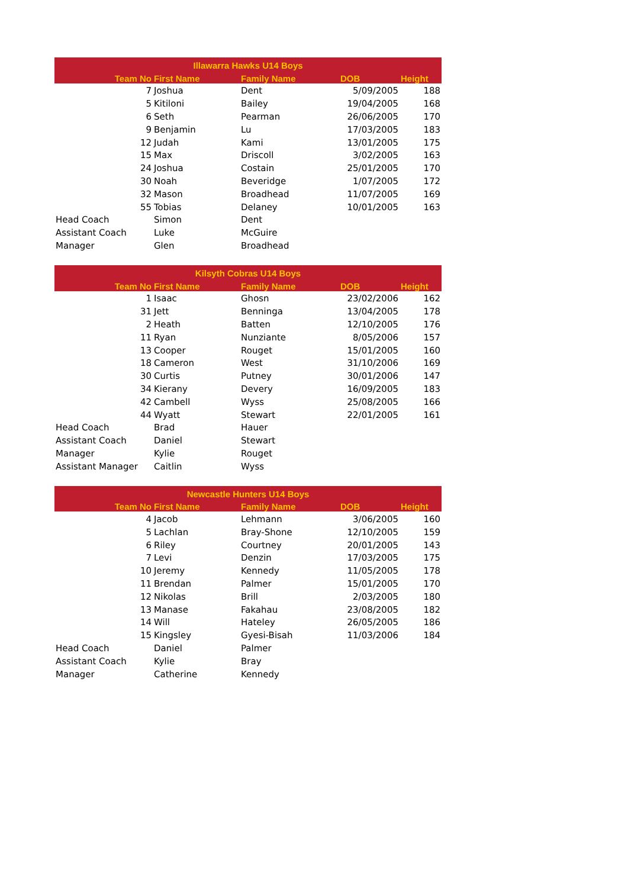| Illawarra Hawks U14 Boys | | | | |
| --- | --- | --- | --- | --- |
| Team No | First Name | Family Name | DOB | Height |
| 7 | Joshua | Dent | 5/09/2005 | 188 |
| 5 | Kitiloni | Bailey | 19/04/2005 | 168 |
| 6 | Seth | Pearman | 26/06/2005 | 170 |
| 9 | Benjamin | Lu | 17/03/2005 | 183 |
| 12 | Judah | Kami | 13/01/2005 | 175 |
| 15 | Max | Driscoll | 3/02/2005 | 163 |
| 24 | Joshua | Costain | 25/01/2005 | 170 |
| 30 | Noah | Beveridge | 1/07/2005 | 172 |
| 32 | Mason | Broadhead | 11/07/2005 | 169 |
| 55 | Tobias | Delaney | 10/01/2005 | 163 |
| Head Coach | Simon | Dent | | |
| Assistant Coach | Luke | McGuire | | |
| Manager | Glen | Broadhead | | |
| Kilsyth Cobras U14 Boys | | | | |
| --- | --- | --- | --- | --- |
| Team No | First Name | Family Name | DOB | Height |
| 1 | Isaac | Ghosn | 23/02/2006 | 162 |
| 31 | Jett | Benninga | 13/04/2005 | 178 |
| 2 | Heath | Batten | 12/10/2005 | 176 |
| 11 | Ryan | Nunziante | 8/05/2006 | 157 |
| 13 | Cooper | Rouget | 15/01/2005 | 160 |
| 18 | Cameron | West | 31/10/2006 | 169 |
| 30 | Curtis | Putney | 30/01/2006 | 147 |
| 34 | Kierany | Devery | 16/09/2005 | 183 |
| 42 | Cambell | Wyss | 25/08/2005 | 166 |
| 44 | Wyatt | Stewart | 22/01/2005 | 161 |
| Head Coach | Brad | Hauer | | |
| Assistant Coach | Daniel | Stewart | | |
| Manager | Kylie | Rouget | | |
| Assistant Manager | Caitlin | Wyss | | |
| Newcastle Hunters U14 Boys | | | | |
| --- | --- | --- | --- | --- |
| Team No | First Name | Family Name | DOB | Height |
| 4 | Jacob | Lehmann | 3/06/2005 | 160 |
| 5 | Lachlan | Bray-Shone | 12/10/2005 | 159 |
| 6 | Riley | Courtney | 20/01/2005 | 143 |
| 7 | Levi | Denzin | 17/03/2005 | 175 |
| 10 | Jeremy | Kennedy | 11/05/2005 | 178 |
| 11 | Brendan | Palmer | 15/01/2005 | 170 |
| 12 | Nikolas | Brill | 2/03/2005 | 180 |
| 13 | Manase | Fakahau | 23/08/2005 | 182 |
| 14 | Will | Hateley | 26/05/2005 | 186 |
| 15 | Kingsley | Gyesi-Bisah | 11/03/2006 | 184 |
| Head Coach | Daniel | Palmer | | |
| Assistant Coach | Kylie | Bray | | |
| Manager | Catherine | Kennedy | | |